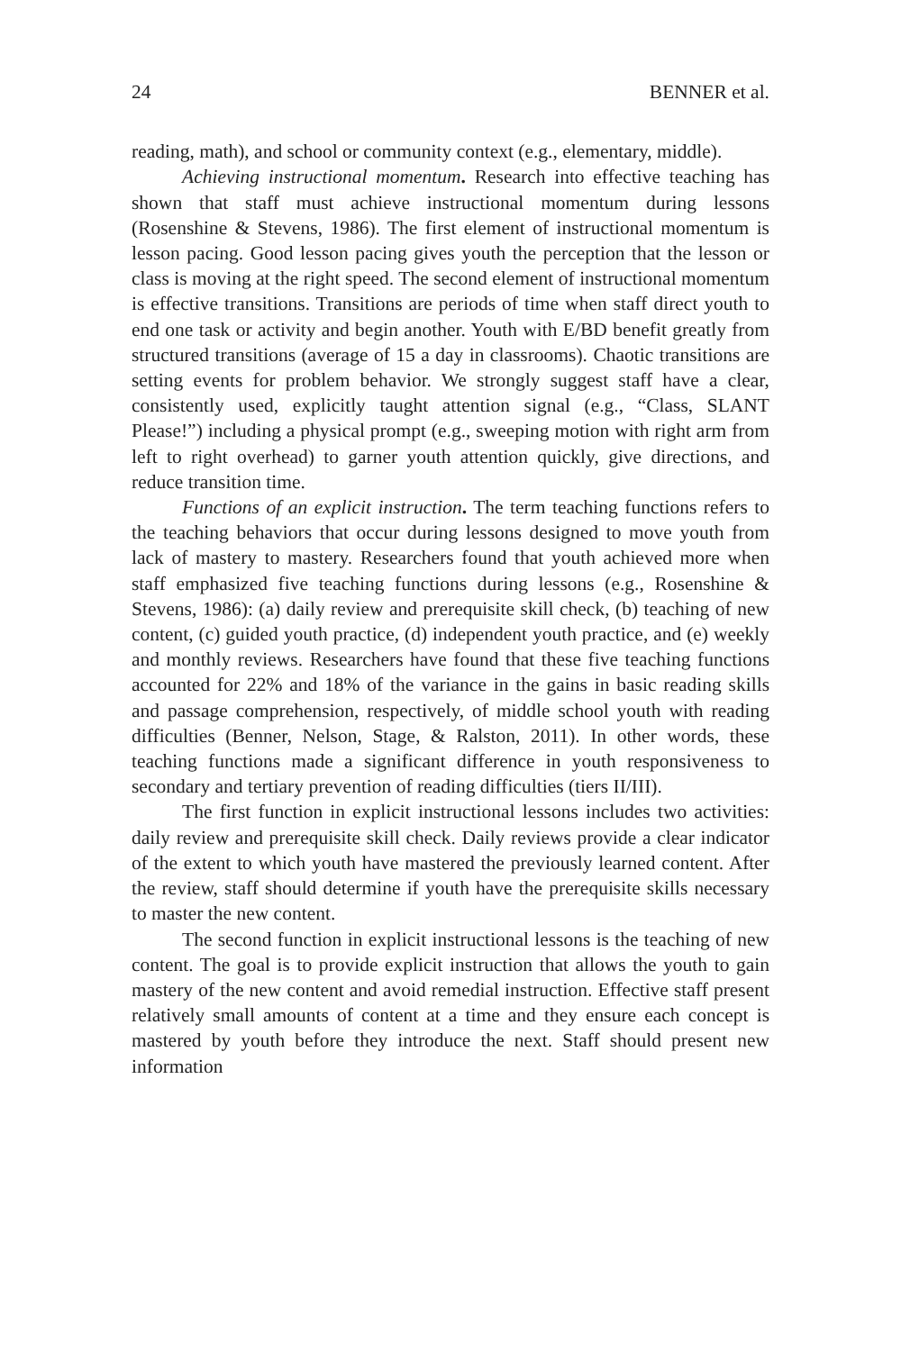24 BENNER et al.
reading, math), and school or community context (e.g., elementary, middle).
Achieving instructional momentum. Research into effective teaching has shown that staff must achieve instructional momentum during lessons (Rosenshine & Stevens, 1986). The first element of instructional momentum is lesson pacing. Good lesson pacing gives youth the perception that the lesson or class is moving at the right speed. The second element of instructional momentum is effective transitions. Transitions are periods of time when staff direct youth to end one task or activity and begin another. Youth with E/BD benefit greatly from structured transitions (average of 15 a day in classrooms). Chaotic transitions are setting events for problem behavior. We strongly suggest staff have a clear, consistently used, explicitly taught attention signal (e.g., “Class, SLANT Please!”) including a physical prompt (e.g., sweeping motion with right arm from left to right overhead) to garner youth attention quickly, give directions, and reduce transition time.
Functions of an explicit instruction. The term teaching functions refers to the teaching behaviors that occur during lessons designed to move youth from lack of mastery to mastery. Researchers found that youth achieved more when staff emphasized five teaching functions during lessons (e.g., Rosenshine & Stevens, 1986): (a) daily review and prerequisite skill check, (b) teaching of new content, (c) guided youth practice, (d) independent youth practice, and (e) weekly and monthly reviews. Researchers have found that these five teaching functions accounted for 22% and 18% of the variance in the gains in basic reading skills and passage comprehension, respectively, of middle school youth with reading difficulties (Benner, Nelson, Stage, & Ralston, 2011). In other words, these teaching functions made a significant difference in youth responsiveness to secondary and tertiary prevention of reading difficulties (tiers II/III).
The first function in explicit instructional lessons includes two activities: daily review and prerequisite skill check. Daily reviews provide a clear indicator of the extent to which youth have mastered the previously learned content. After the review, staff should determine if youth have the prerequisite skills necessary to master the new content.
The second function in explicit instructional lessons is the teaching of new content. The goal is to provide explicit instruction that allows the youth to gain mastery of the new content and avoid remedial instruction. Effective staff present relatively small amounts of content at a time and they ensure each concept is mastered by youth before they introduce the next. Staff should present new information